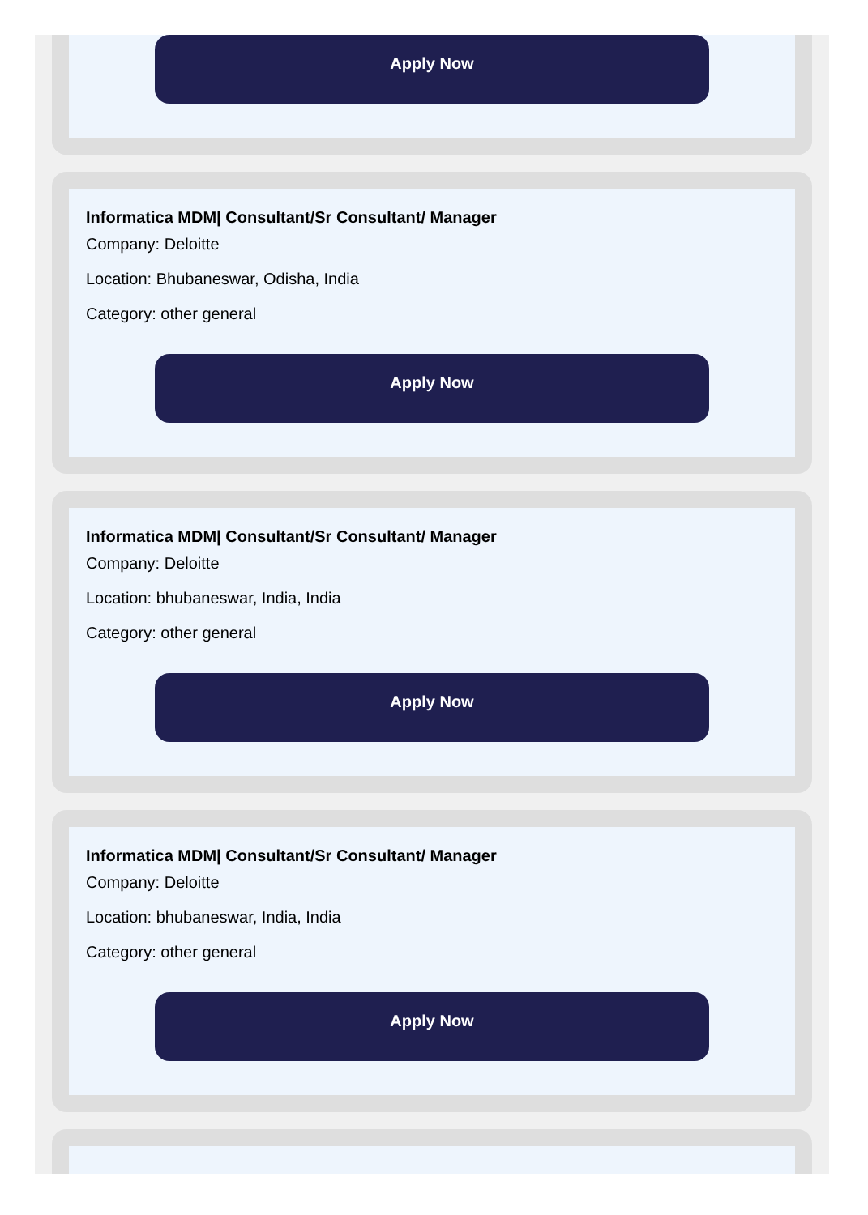Apply Now
Informatica MDM| Consultant/Sr Consultant/ Manager
Company: Deloitte
Location: Bhubaneswar, Odisha, India
Category: other general
Apply Now
Informatica MDM| Consultant/Sr Consultant/ Manager
Company: Deloitte
Location: bhubaneswar, India, India
Category: other general
Apply Now
Informatica MDM| Consultant/Sr Consultant/ Manager
Company: Deloitte
Location: bhubaneswar, India, India
Category: other general
Apply Now